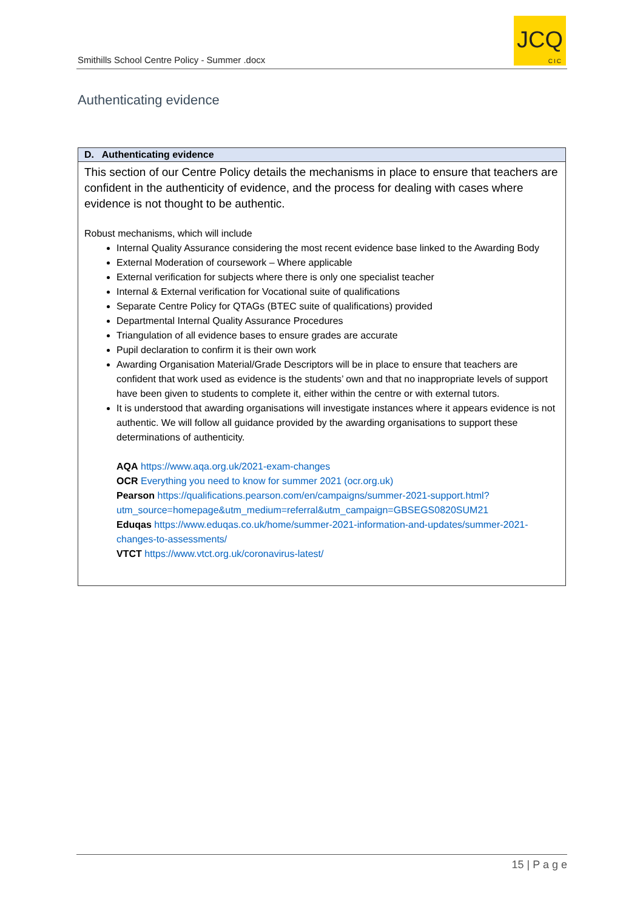Smithills School Centre Policy - Summer .docx
JCQ
CIC
Authenticating evidence
| D. Authenticating evidence |
| --- |
| This section of our Centre Policy details the mechanisms in place to ensure that teachers are confident in the authenticity of evidence, and the process for dealing with cases where evidence is not thought to be authentic. Robust mechanisms, which will include Internal Quality Assurance considering the most recent evidence base linked to the Awarding Body External Moderation of coursework – Where applicable External verification for subjects where there is only one specialist teacher Internal & External verification for Vocational suite of qualifications Separate Centre Policy for QTAGs (BTEC suite of qualifications) provided Departmental Internal Quality Assurance Procedures Triangulation of all evidence bases to ensure grades are accurate Pupil declaration to confirm it is their own work Awarding Organisation Material/Grade Descriptors will be in place to ensure that teachers are confident that work used as evidence is the students’ own and that no inappropriate levels of support have been given to students to complete it, either within the centre or with external tutors. It is understood that awarding organisations will investigate instances where it appears evidence is not authentic. We will follow all guidance provided by the awarding organisations to support these determinations of authenticity. AQA https://www.aqa.org.uk/2021-exam-changes OCR Everything you need to know for summer 2021 (ocr.org.uk) Pearson https://qualifications.pearson.com/en/campaigns/summer-2021-support.html?utm_source=homepage&utm_medium=referral&utm_campaign=GBSEGS0820SUM21 Eduqas https://www.eduqas.co.uk/home/summer-2021-information-and-updates/summer-2021-changes-to-assessments/ VTCT https://www.vtct.org.uk/coronavirus-latest/ |
15 | P a g e